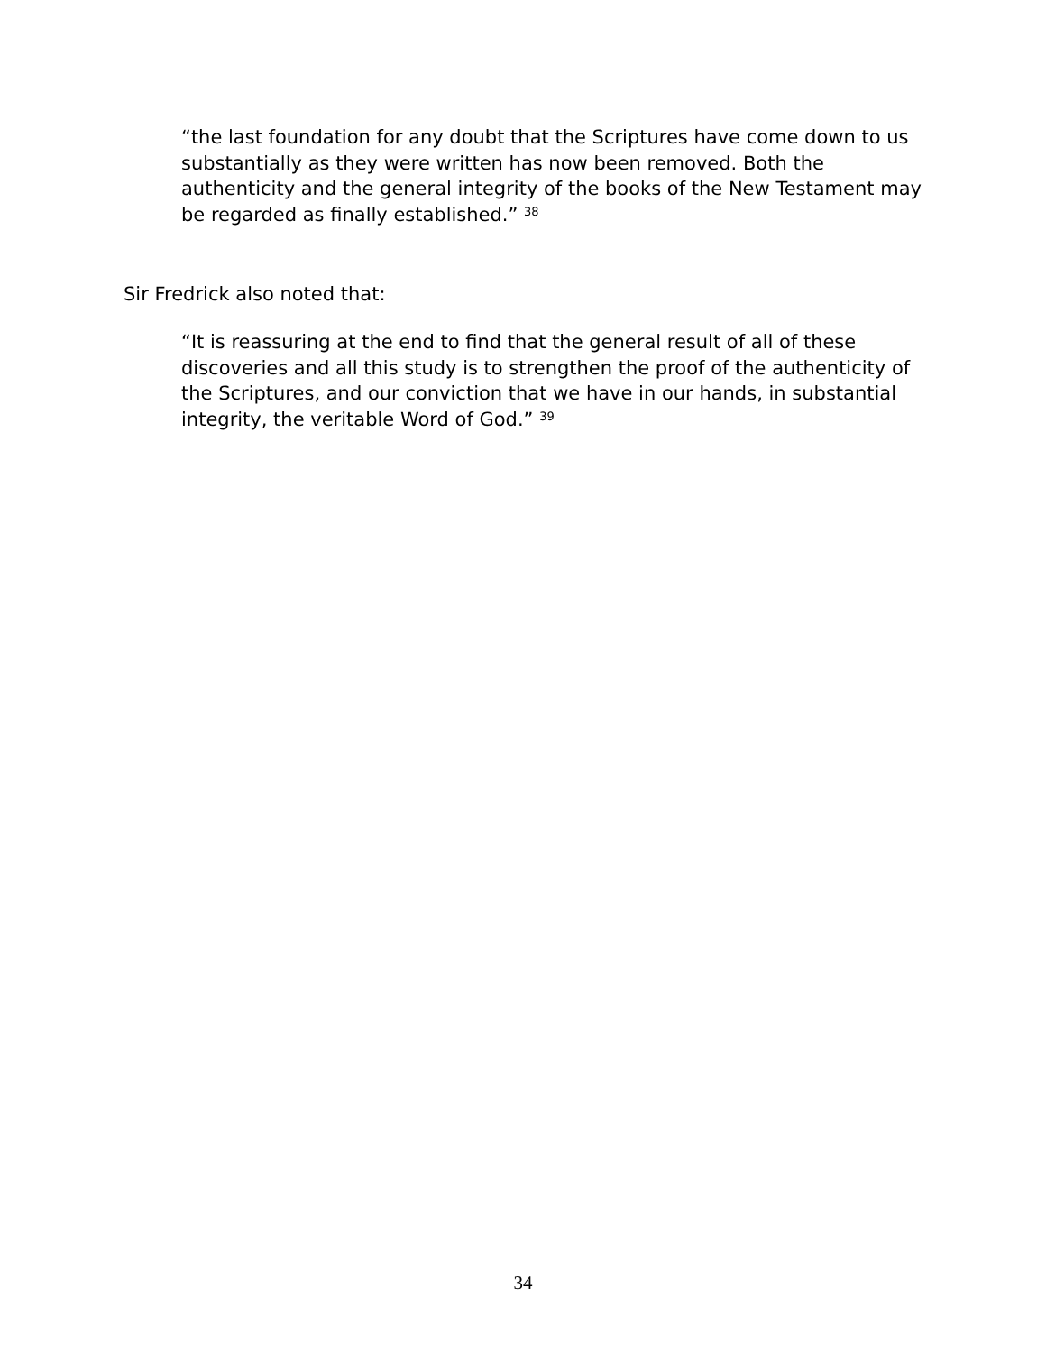“the last foundation for any doubt that the Scriptures have come down to us substantially as they were written has now been removed. Both the authenticity and the general integrity of the books of the New Testament may be regarded as finally established.” <sup>38</sup>
Sir Fredrick also noted that:
“It is reassuring at the end to find that the general result of all of these discoveries and all this study is to strengthen the proof of the authenticity of the Scriptures, and our conviction that we have in our hands, in substantial integrity, the veritable Word of God.” <sup>39</sup>
34